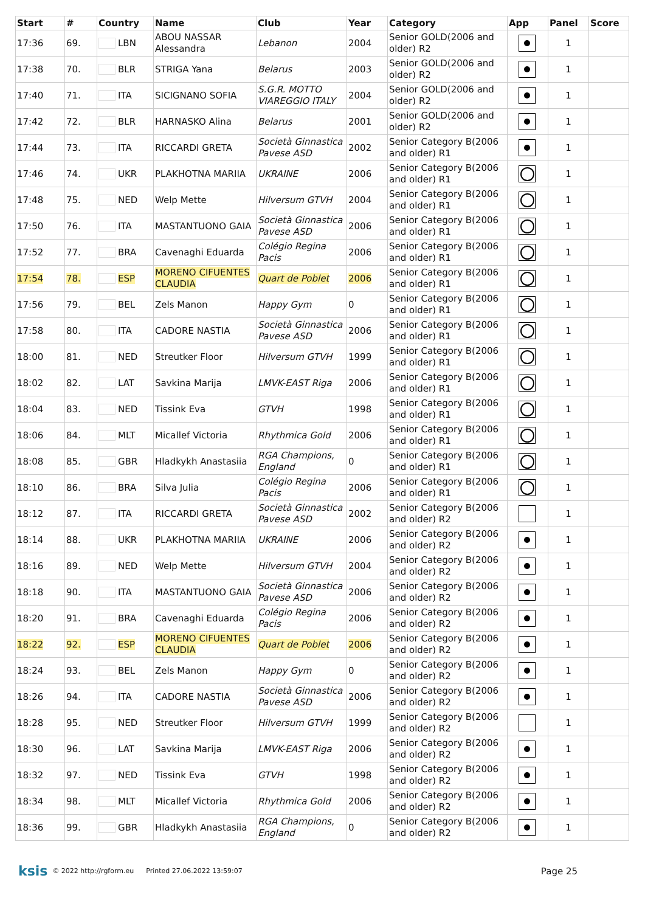| Start | # | Country | Name | Club | Year | Category | App | Panel | Score |
| --- | --- | --- | --- | --- | --- | --- | --- | --- | --- |
| 17:36 | 69. | LBN | ABOU NASSAR Alessandra | Lebanon | 2004 | Senior GOLD(2006 and older) R2 | | 1 | |
| 17:38 | 70. | BLR | STRIGA Yana | Belarus | 2003 | Senior GOLD(2006 and older) R2 | | 1 | |
| 17:40 | 71. | ITA | SICIGNANO SOFIA | S.G.R. MOTTO VIAREGGIO ITALY | 2004 | Senior GOLD(2006 and older) R2 | | 1 | |
| 17:42 | 72. | BLR | HARNASKO Alina | Belarus | 2001 | Senior GOLD(2006 and older) R2 | | 1 | |
| 17:44 | 73. | ITA | RICCARDI GRETA | Società Ginnastica Pavese ASD | 2002 | Senior Category B(2006 and older) R1 | | 1 | |
| 17:46 | 74. | UKR | PLAKHOTNA MARIIA | UKRAINE | 2006 | Senior Category B(2006 and older) R1 | | 1 | |
| 17:48 | 75. | NED | Welp Mette | Hilversum GTVH | 2004 | Senior Category B(2006 and older) R1 | | 1 | |
| 17:50 | 76. | ITA | MASTANTUONO GAIA | Società Ginnastica Pavese ASD | 2006 | Senior Category B(2006 and older) R1 | | 1 | |
| 17:52 | 77. | BRA | Cavenaghi Eduarda | Colégio Regina Pacis | 2006 | Senior Category B(2006 and older) R1 | | 1 | |
| 17:54 | 78. | ESP | MORENO CIFUENTES CLAUDIA | Quart de Poblet | 2006 | Senior Category B(2006 and older) R1 | | 1 | |
| 17:56 | 79. | BEL | Zels Manon | Happy Gym | 0 | Senior Category B(2006 and older) R1 | | 1 | |
| 17:58 | 80. | ITA | CADORE NASTIA | Società Ginnastica Pavese ASD | 2006 | Senior Category B(2006 and older) R1 | | 1 | |
| 18:00 | 81. | NED | Streutker Floor | Hilversum GTVH | 1999 | Senior Category B(2006 and older) R1 | | 1 | |
| 18:02 | 82. | LAT | Savkina Marija | LMVK-EAST Riga | 2006 | Senior Category B(2006 and older) R1 | | 1 | |
| 18:04 | 83. | NED | Tissink Eva | GTVH | 1998 | Senior Category B(2006 and older) R1 | | 1 | |
| 18:06 | 84. | MLT | Micallef Victoria | Rhythmica Gold | 2006 | Senior Category B(2006 and older) R1 | | 1 | |
| 18:08 | 85. | GBR | Hladkykh Anastasiia | RGA Champions, England | 0 | Senior Category B(2006 and older) R1 | | 1 | |
| 18:10 | 86. | BRA | Silva Julia | Colégio Regina Pacis | 2006 | Senior Category B(2006 and older) R1 | | 1 | |
| 18:12 | 87. | ITA | RICCARDI GRETA | Società Ginnastica Pavese ASD | 2002 | Senior Category B(2006 and older) R2 | | 1 | |
| 18:14 | 88. | UKR | PLAKHOTNA MARIIA | UKRAINE | 2006 | Senior Category B(2006 and older) R2 | | 1 | |
| 18:16 | 89. | NED | Welp Mette | Hilversum GTVH | 2004 | Senior Category B(2006 and older) R2 | | 1 | |
| 18:18 | 90. | ITA | MASTANTUONO GAIA | Società Ginnastica Pavese ASD | 2006 | Senior Category B(2006 and older) R2 | | 1 | |
| 18:20 | 91. | BRA | Cavenaghi Eduarda | Colégio Regina Pacis | 2006 | Senior Category B(2006 and older) R2 | | 1 | |
| 18:22 | 92. | ESP | MORENO CIFUENTES CLAUDIA | Quart de Poblet | 2006 | Senior Category B(2006 and older) R2 | | 1 | |
| 18:24 | 93. | BEL | Zels Manon | Happy Gym | 0 | Senior Category B(2006 and older) R2 | | 1 | |
| 18:26 | 94. | ITA | CADORE NASTIA | Società Ginnastica Pavese ASD | 2006 | Senior Category B(2006 and older) R2 | | 1 | |
| 18:28 | 95. | NED | Streutker Floor | Hilversum GTVH | 1999 | Senior Category B(2006 and older) R2 | | 1 | |
| 18:30 | 96. | LAT | Savkina Marija | LMVK-EAST Riga | 2006 | Senior Category B(2006 and older) R2 | | 1 | |
| 18:32 | 97. | NED | Tissink Eva | GTVH | 1998 | Senior Category B(2006 and older) R2 | | 1 | |
| 18:34 | 98. | MLT | Micallef Victoria | Rhythmica Gold | 2006 | Senior Category B(2006 and older) R2 | | 1 | |
| 18:36 | 99. | GBR | Hladkykh Anastasiia | RGA Champions, England | 0 | Senior Category B(2006 and older) R2 | | 1 | |
ksis © 2022 http://rgform.eu Printed 27.06.2022 13:59:07 Page 25